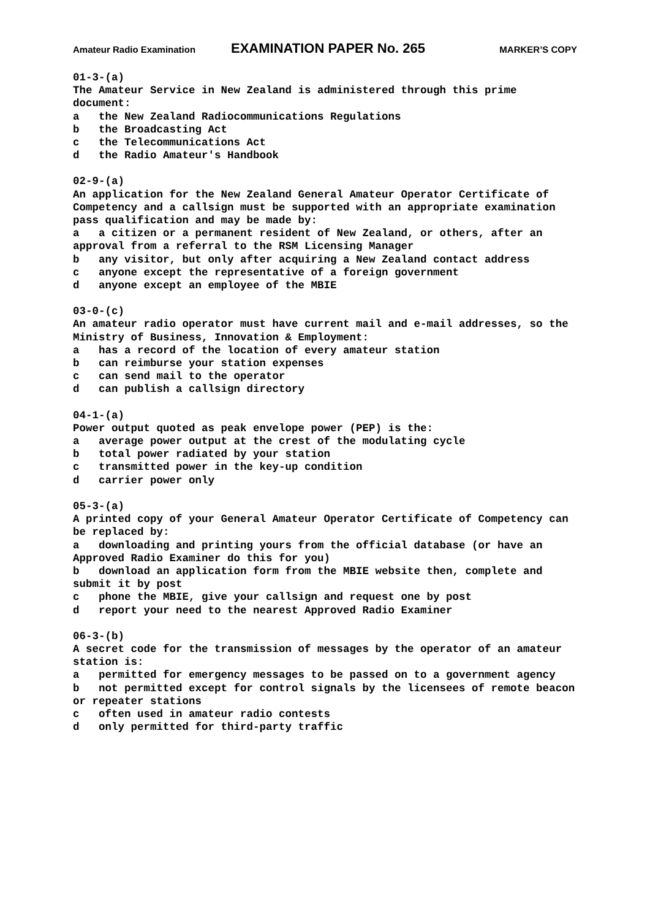Amateur Radio Examination EXAMINATION PAPER No. 265 MARKER’S COPY
01-3-(a) The Amateur Service in New Zealand is administered through this prime document: a the New Zealand Radiocommunications Regulations b the Broadcasting Act c the Telecommunications Act d the Radio Amateur's Handbook
02-9-(a) An application for the New Zealand General Amateur Operator Certificate of Competency and a callsign must be supported with an appropriate examination pass qualification and may be made by: a a citizen or a permanent resident of New Zealand, or others, after an approval from a referral to the RSM Licensing Manager b any visitor, but only after acquiring a New Zealand contact address c anyone except the representative of a foreign government d anyone except an employee of the MBIE
03-0-(c) An amateur radio operator must have current mail and e-mail addresses, so the Ministry of Business, Innovation & Employment: a has a record of the location of every amateur station b can reimburse your station expenses c can send mail to the operator d can publish a callsign directory
04-1-(a) Power output quoted as peak envelope power (PEP) is the: a average power output at the crest of the modulating cycle b total power radiated by your station c transmitted power in the key-up condition d carrier power only
05-3-(a) A printed copy of your General Amateur Operator Certificate of Competency can be replaced by: a downloading and printing yours from the official database (or have an Approved Radio Examiner do this for you) b download an application form from the MBIE website then, complete and submit it by post c phone the MBIE, give your callsign and request one by post d report your need to the nearest Approved Radio Examiner
06-3-(b) A secret code for the transmission of messages by the operator of an amateur station is: a permitted for emergency messages to be passed on to a government agency b not permitted except for control signals by the licensees of remote beacon or repeater stations c often used in amateur radio contests d only permitted for third-party traffic